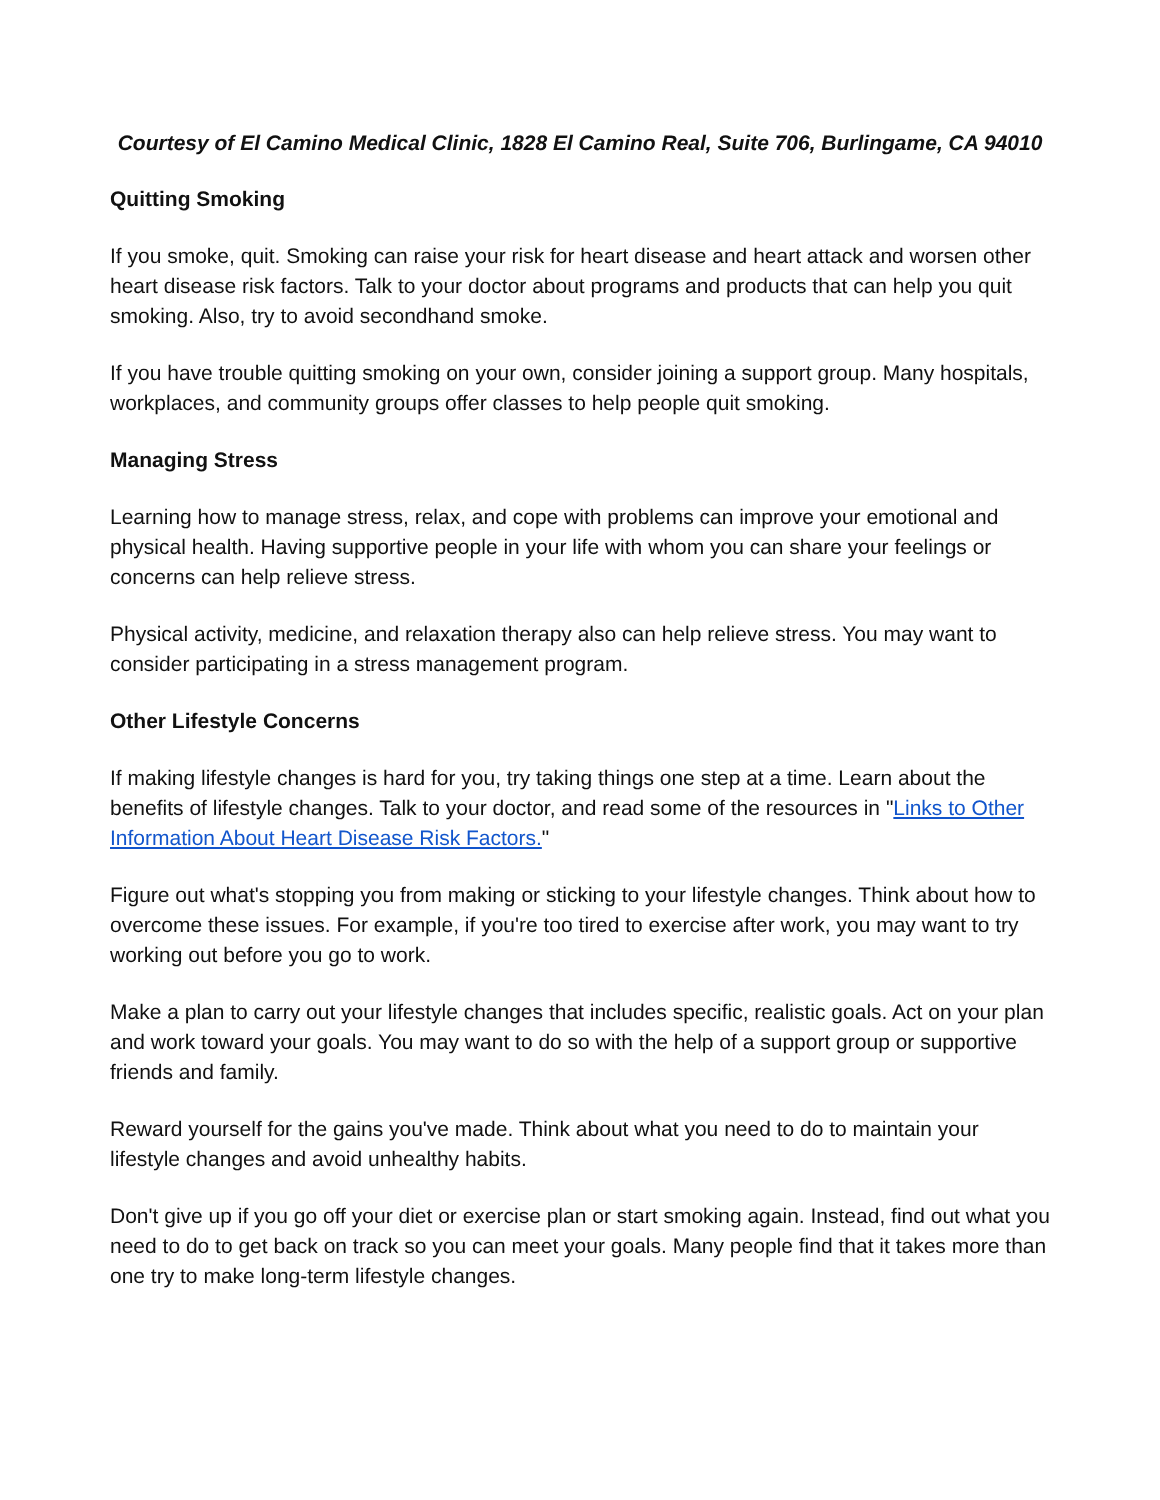Courtesy of El Camino Medical Clinic, 1828 El Camino Real, Suite 706, Burlingame, CA 94010
Quitting Smoking
If you smoke, quit. Smoking can raise your risk for heart disease and heart attack and worsen other heart disease risk factors. Talk to your doctor about programs and products that can help you quit smoking. Also, try to avoid secondhand smoke.
If you have trouble quitting smoking on your own, consider joining a support group. Many hospitals, workplaces, and community groups offer classes to help people quit smoking.
Managing Stress
Learning how to manage stress, relax, and cope with problems can improve your emotional and physical health. Having supportive people in your life with whom you can share your feelings or concerns can help relieve stress.
Physical activity, medicine, and relaxation therapy also can help relieve stress. You may want to consider participating in a stress management program.
Other Lifestyle Concerns
If making lifestyle changes is hard for you, try taking things one step at a time. Learn about the benefits of lifestyle changes. Talk to your doctor, and read some of the resources in "Links to Other Information About Heart Disease Risk Factors."
Figure out what's stopping you from making or sticking to your lifestyle changes. Think about how to overcome these issues. For example, if you're too tired to exercise after work, you may want to try working out before you go to work.
Make a plan to carry out your lifestyle changes that includes specific, realistic goals. Act on your plan and work toward your goals. You may want to do so with the help of a support group or supportive friends and family.
Reward yourself for the gains you've made. Think about what you need to do to maintain your lifestyle changes and avoid unhealthy habits.
Don't give up if you go off your diet or exercise plan or start smoking again. Instead, find out what you need to do to get back on track so you can meet your goals. Many people find that it takes more than one try to make long-term lifestyle changes.